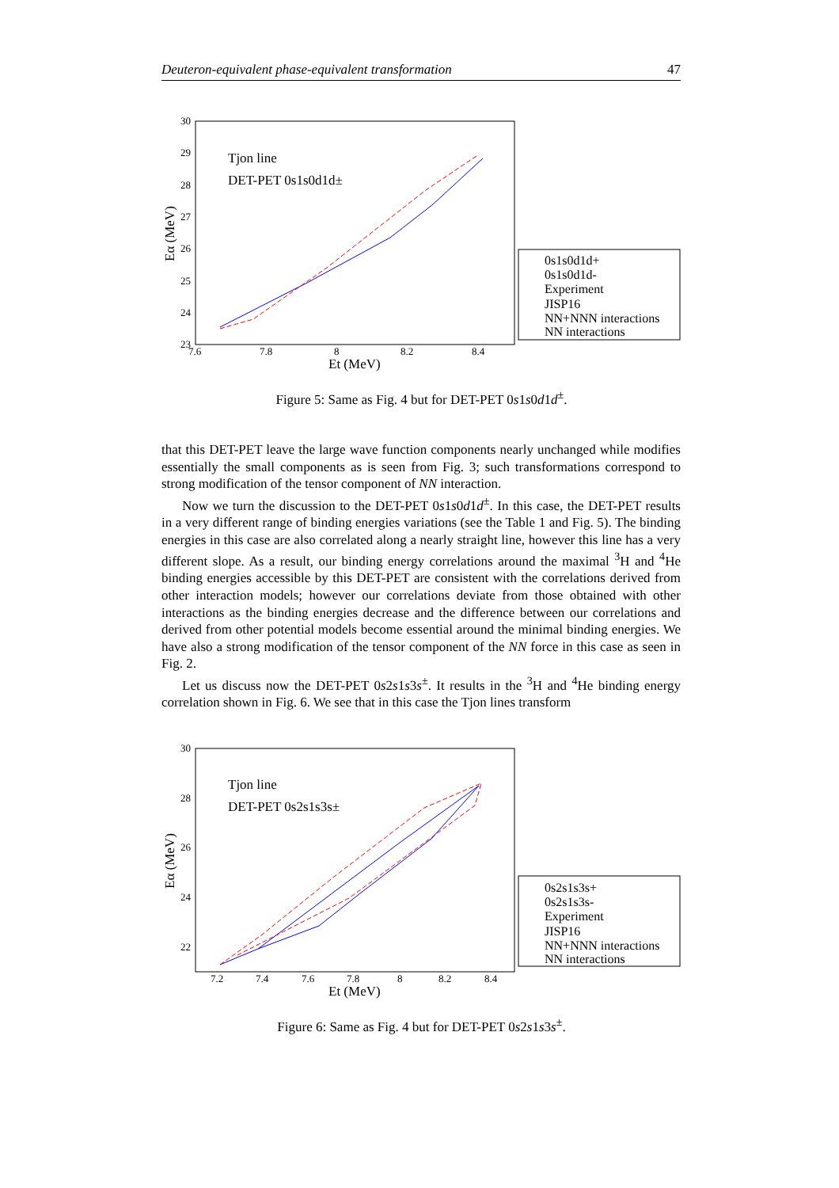Deuteron-equivalent phase-equivalent transformation 47
30
29
28
27
26
25
24
23
7.6
7.8
8
8.2
8.4
Et (MeV)
Eα (MeV)
Tjon line
DET-PET 0s1s0d1d±
0s1s0d1d+
0s1s0d1d-
Experiment
JISP16
NN+NNN interactions
NN interactions
Figure 5: Same as Fig. 4 but for DET-PET 0s1s0d1d<sup>±</sup>.
that this DET-PET leave the large wave function components nearly unchanged while modifies essentially the small components as is seen from Fig. 3; such transformations correspond to strong modification of the tensor component of NN interaction.
Now we turn the discussion to the DET-PET 0s1s0d1d<sup>±</sup>. In this case, the DET-PET results in a very different range of binding energies variations (see the Table 1 and Fig. 5). The binding energies in this case are also correlated along a nearly straight line, however this line has a very different slope. As a result, our binding energy correlations around the maximal <sup>3</sup>H and <sup>4</sup>He binding energies accessible by this DET-PET are consistent with the correlations derived from other interaction models; however our correlations deviate from those obtained with other interactions as the binding energies decrease and the difference between our correlations and derived from other potential models become essential around the minimal binding energies. We have also a strong modification of the tensor component of the NN force in this case as seen in Fig. 2.
Let us discuss now the DET-PET 0s2s1s3s<sup>±</sup>. It results in the <sup>3</sup>H and <sup>4</sup>He binding energy correlation shown in Fig. 6. We see that in this case the Tjon lines transform
30
28
26
24
22
7.2
7.4
7.6
7.8
8
8.2
8.4
Et (MeV)
Eα (MeV)
Tjon line
DET-PET 0s2s1s3s±
0s2s1s3s+
0s2s1s3s-
Experiment
JISP16
NN+NNN interactions
NN interactions
Figure 6: Same as Fig. 4 but for DET-PET 0s2s1s3s<sup>±</sup>.